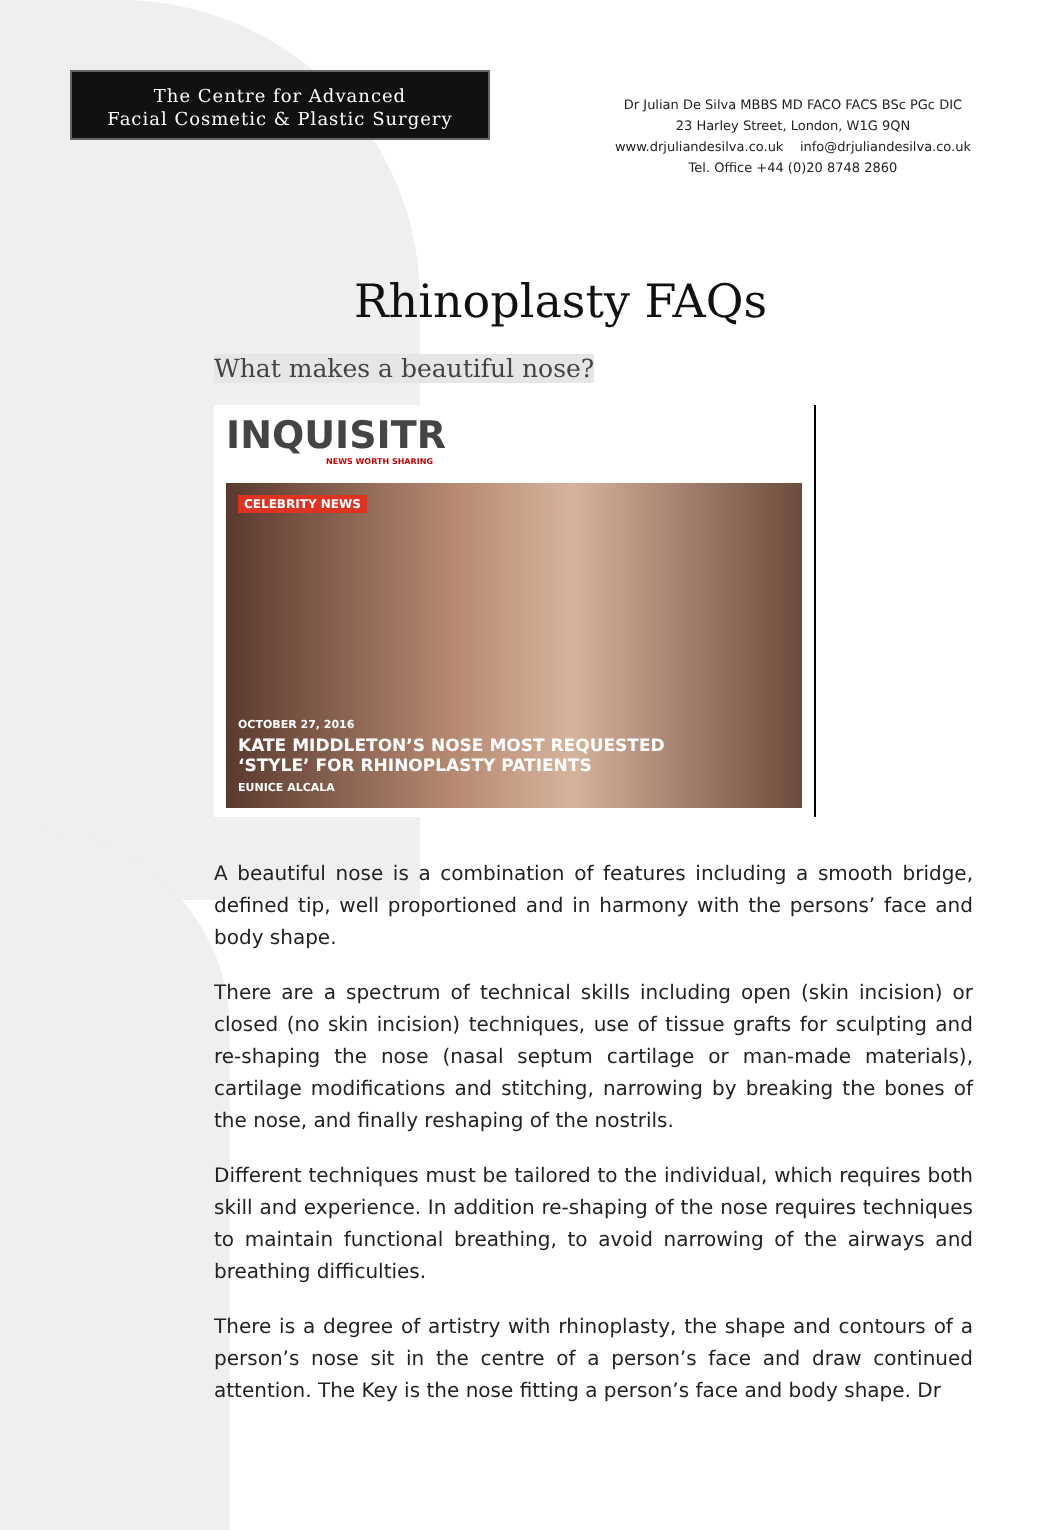The Centre for Advanced
Facial Cosmetic & Plastic Surgery
Dr Julian De Silva MBBS MD FACO FACS BSc PGc DIC
23 Harley Street, London, W1G 9QN
www.drjuliandesilva.co.uk info@drjuliandesilva.co.uk
Tel. Office +44 (0)20 8748 2860
Rhinoplasty FAQs
What makes a beautiful nose?
INQUISITR
NEWS WORTH SHARING
CELEBRITY NEWS
OCTOBER 27, 2016
KATE MIDDLETON’S NOSE MOST REQUESTED
‘STYLE’ FOR RHINOPLASTY PATIENTS
EUNICE ALCALA
A beautiful nose is a combination of features including a smooth bridge, defined tip, well proportioned and in harmony with the persons’ face and body shape.
There are a spectrum of technical skills including open (skin incision) or closed (no skin incision) techniques, use of tissue grafts for sculpting and re-shaping the nose (nasal septum cartilage or man-made materials), cartilage modifications and stitching, narrowing by breaking the bones of the nose, and finally reshaping of the nostrils.
Different techniques must be tailored to the individual, which requires both skill and experience. In addition re-shaping of the nose requires techniques to maintain functional breathing, to avoid narrowing of the airways and breathing difficulties.
There is a degree of artistry with rhinoplasty, the shape and contours of a person’s nose sit in the centre of a person’s face and draw continued attention. The Key is the nose fitting a person’s face and body shape. Dr